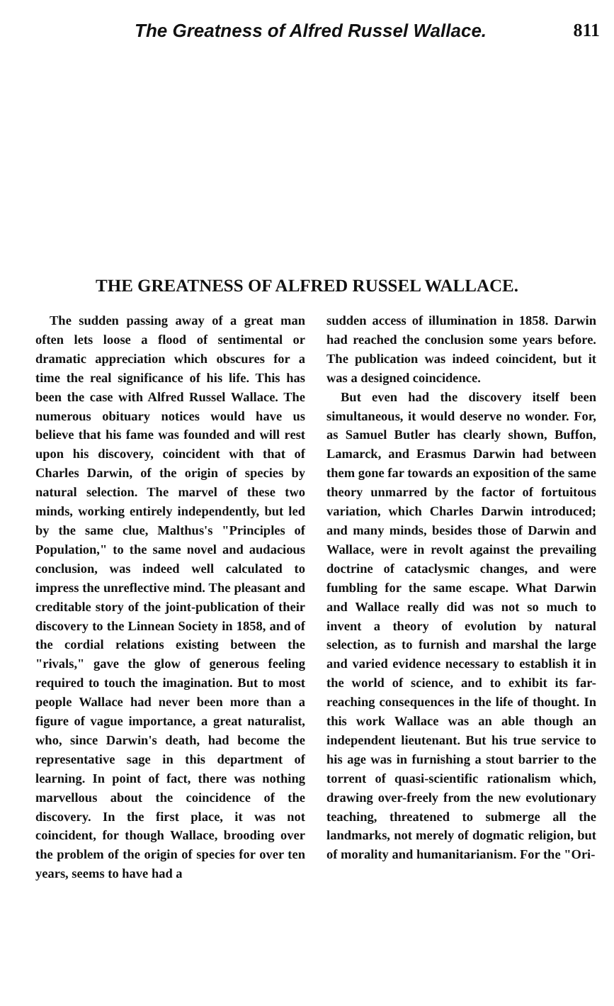The Greatness of Alfred Russel Wallace. 811
THE GREATNESS OF ALFRED RUSSEL WALLACE.
The sudden passing away of a great man often lets loose a flood of sentimental or dramatic appreciation which obscures for a time the real significance of his life. This has been the case with Alfred Russel Wallace. The numerous obituary notices would have us believe that his fame was founded and will rest upon his discovery, coincident with that of Charles Darwin, of the origin of species by natural selection. The marvel of these two minds, working entirely independently, but led by the same clue, Malthus's "Principles of Population," to the same novel and audacious conclusion, was indeed well calculated to impress the unreflective mind. The pleasant and creditable story of the joint-publication of their discovery to the Linnean Society in 1858, and of the cordial relations existing between the "rivals," gave the glow of generous feeling required to touch the imagination. But to most people Wallace had never been more than a figure of vague importance, a great naturalist, who, since Darwin's death, had become the representative sage in this department of learning. In point of fact, there was nothing marvellous about the coincidence of the discovery. In the first place, it was not coincident, for though Wallace, brooding over the problem of the origin of species for over ten years, seems to have had a
sudden access of illumination in 1858. Darwin had reached the conclusion some years before. The publication was indeed coincident, but it was a designed coincidence.
But even had the discovery itself been simultaneous, it would deserve no wonder. For, as Samuel Butler has clearly shown, Buffon, Lamarck, and Erasmus Darwin had between them gone far towards an exposition of the same theory unmarred by the factor of fortuitous variation, which Charles Darwin introduced; and many minds, besides those of Darwin and Wallace, were in revolt against the prevailing doctrine of cataclysmic changes, and were fumbling for the same escape. What Darwin and Wallace really did was not so much to invent a theory of evolution by natural selection, as to furnish and marshal the large and varied evidence necessary to establish it in the world of science, and to exhibit its far-reaching consequences in the life of thought. In this work Wallace was an able though an independent lieutenant. But his true service to his age was in furnishing a stout barrier to the torrent of quasi-scientific rationalism which, drawing over-freely from the new evolutionary teaching, threatened to submerge all the landmarks, not merely of dogmatic religion, but of morality and humanitarianism. For the "Ori-